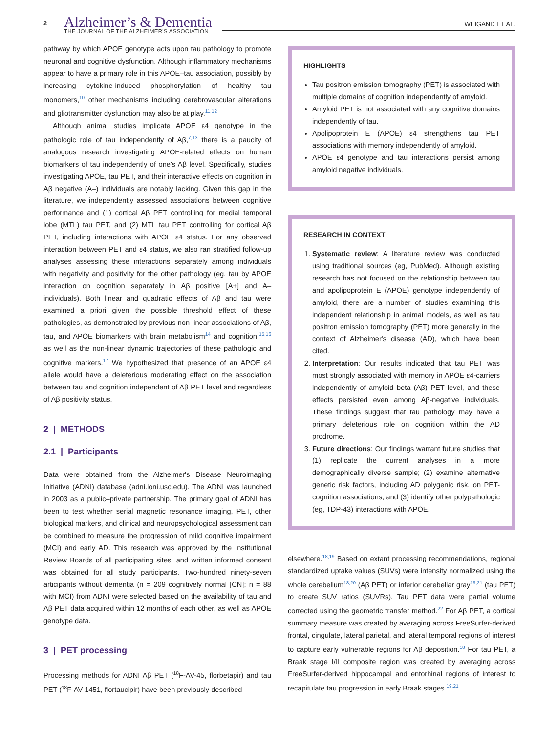2
Alzheimer’s & Dementia
THE JOURNAL OF THE ALZHEIMER'S ASSOCIATION
WEIGAND ET AL.
pathway by which APOE genotype acts upon tau pathology to promote neuronal and cognitive dysfunction. Although inflammatory mechanisms appear to have a primary role in this APOE–tau association, possibly by increasing cytokine-induced phosphorylation of healthy tau monomers,<sup>10</sup> other mechanisms including cerebrovascular alterations and gliotransmitter dysfunction may also be at play.<sup>11,12</sup>
Although animal studies implicate APOE ε4 genotype in the pathologic role of tau independently of Aβ,<sup>7,13</sup> there is a paucity of analogous research investigating APOE-related effects on human biomarkers of tau independently of one's Aβ level. Specifically, studies investigating APOE, tau PET, and their interactive effects on cognition in Aβ negative (A–) individuals are notably lacking. Given this gap in the literature, we independently assessed associations between cognitive performance and (1) cortical Aβ PET controlling for medial temporal lobe (MTL) tau PET, and (2) MTL tau PET controlling for cortical Aβ PET, including interactions with APOE ε4 status. For any observed interaction between PET and ε4 status, we also ran stratified follow-up analyses assessing these interactions separately among individuals with negativity and positivity for the other pathology (eg, tau by APOE interaction on cognition separately in Aβ positive [A+] and A– individuals). Both linear and quadratic effects of Aβ and tau were examined a priori given the possible threshold effect of these pathologies, as demonstrated by previous non-linear associations of Aβ, tau, and APOE biomarkers with brain metabolism<sup>14</sup> and cognition,<sup>15,16</sup> as well as the non-linear dynamic trajectories of these pathologic and cognitive markers.<sup>17</sup> We hypothesized that presence of an APOE ε4 allele would have a deleterious moderating effect on the association between tau and cognition independent of Aβ PET level and regardless of Aβ positivity status.
2 | METHODS
2.1 | Participants
Data were obtained from the Alzheimer's Disease Neuroimaging Initiative (ADNI) database (adni.loni.usc.edu). The ADNI was launched in 2003 as a public–private partnership. The primary goal of ADNI has been to test whether serial magnetic resonance imaging, PET, other biological markers, and clinical and neuropsychological assessment can be combined to measure the progression of mild cognitive impairment (MCI) and early AD. This research was approved by the Institutional Review Boards of all participating sites, and written informed consent was obtained for all study participants. Two-hundred ninety-seven articipants without dementia (n = 209 cognitively normal [CN]; n = 88 with MCI) from ADNI were selected based on the availability of tau and Aβ PET data acquired within 12 months of each other, as well as APOE genotype data.
3 | PET processing
Processing methods for ADNI Aβ PET (<sup>18</sup>F-AV-45, florbetapir) and tau PET (<sup>18</sup>F-AV-1451, flortaucipir) have been previously described
HIGHLIGHTS
Tau positron emission tomography (PET) is associated with multiple domains of cognition independently of amyloid.
Amyloid PET is not associated with any cognitive domains independently of tau.
Apolipoprotein E (APOE) ε4 strengthens tau PET associations with memory independently of amyloid.
APOE ε4 genotype and tau interactions persist among amyloid negative individuals.
RESEARCH IN CONTEXT
1. Systematic review: A literature review was conducted using traditional sources (eg, PubMed). Although existing research has not focused on the relationship between tau and apolipoprotein E (APOE) genotype independently of amyloid, there are a number of studies examining this independent relationship in animal models, as well as tau positron emission tomography (PET) more generally in the context of Alzheimer's disease (AD), which have been cited.
2. Interpretation: Our results indicated that tau PET was most strongly associated with memory in APOE ε4-carriers independently of amyloid beta (Aβ) PET level, and these effects persisted even among Aβ-negative individuals. These findings suggest that tau pathology may have a primary deleterious role on cognition within the AD prodrome.
3. Future directions: Our findings warrant future studies that (1) replicate the current analyses in a more demographically diverse sample; (2) examine alternative genetic risk factors, including AD polygenic risk, on PET-cognition associations; and (3) identify other polypathologic (eg, TDP-43) interactions with APOE.
elsewhere.<sup>18,19</sup> Based on extant processing recommendations, regional standardized uptake values (SUVs) were intensity normalized using the whole cerebellum<sup>18,20</sup> (Aβ PET) or inferior cerebellar gray<sup>19,21</sup> (tau PET) to create SUV ratios (SUVRs). Tau PET data were partial volume corrected using the geometric transfer method.<sup>22</sup> For Aβ PET, a cortical summary measure was created by averaging across FreeSurfer-derived frontal, cingulate, lateral parietal, and lateral temporal regions of interest to capture early vulnerable regions for Aβ deposition.<sup>18</sup> For tau PET, a Braak stage I/II composite region was created by averaging across FreeSurfer-derived hippocampal and entorhinal regions of interest to recapitulate tau progression in early Braak stages.<sup>19,21</sup>